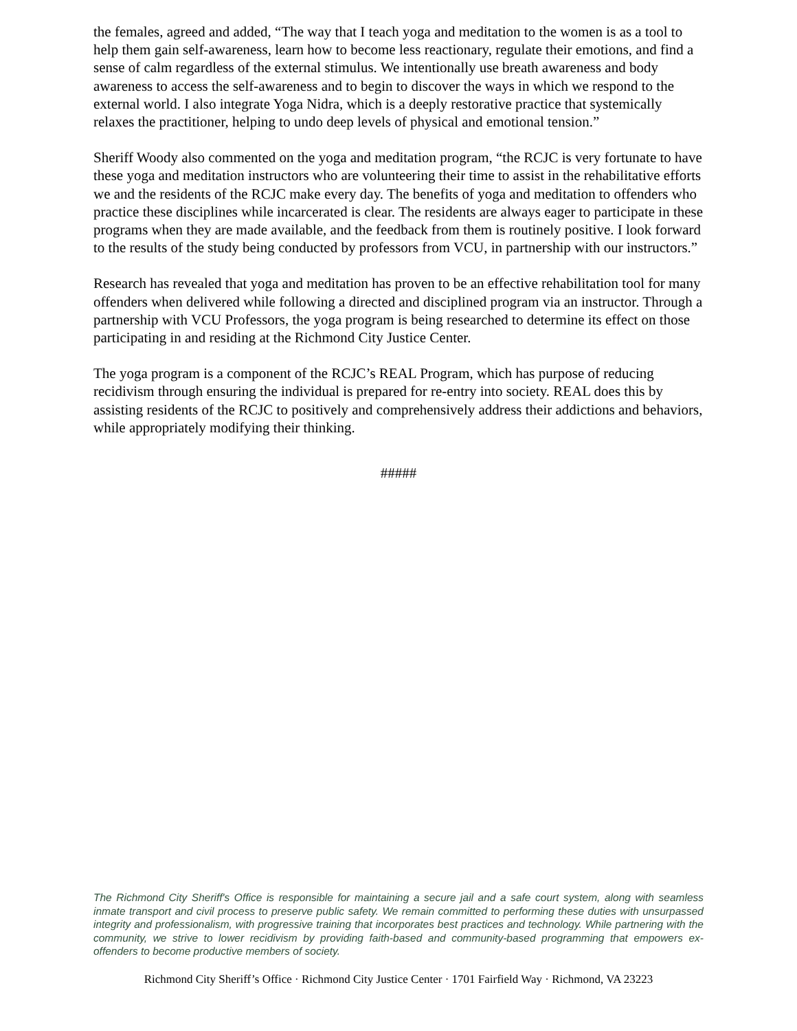the females, agreed and added, “The way that I teach yoga and meditation to the women is as a tool to help them gain self-awareness, learn how to become less reactionary, regulate their emotions, and find a sense of calm regardless of the external stimulus. We intentionally use breath awareness and body awareness to access the self-awareness and to begin to discover the ways in which we respond to the external world. I also integrate Yoga Nidra, which is a deeply restorative practice that systemically relaxes the practitioner, helping to undo deep levels of physical and emotional tension.”
Sheriff Woody also commented on the yoga and meditation program, “the RCJC is very fortunate to have these yoga and meditation instructors who are volunteering their time to assist in the rehabilitative efforts we and the residents of the RCJC make every day. The benefits of yoga and meditation to offenders who practice these disciplines while incarcerated is clear. The residents are always eager to participate in these programs when they are made available, and the feedback from them is routinely positive. I look forward to the results of the study being conducted by professors from VCU, in partnership with our instructors.”
Research has revealed that yoga and meditation has proven to be an effective rehabilitation tool for many offenders when delivered while following a directed and disciplined program via an instructor. Through a partnership with VCU Professors, the yoga program is being researched to determine its effect on those participating in and residing at the Richmond City Justice Center.
The yoga program is a component of the RCJC’s REAL Program, which has purpose of reducing recidivism through ensuring the individual is prepared for re-entry into society. REAL does this by assisting residents of the RCJC to positively and comprehensively address their addictions and behaviors, while appropriately modifying their thinking.
#####
The Richmond City Sheriff's Office is responsible for maintaining a secure jail and a safe court system, along with seamless inmate transport and civil process to preserve public safety. We remain committed to performing these duties with unsurpassed integrity and professionalism, with progressive training that incorporates best practices and technology. While partnering with the community, we strive to lower recidivism by providing faith-based and community-based programming that empowers ex-offenders to become productive members of society.
Richmond City Sheriff’s Office · Richmond City Justice Center · 1701 Fairfield Way · Richmond, VA 23223